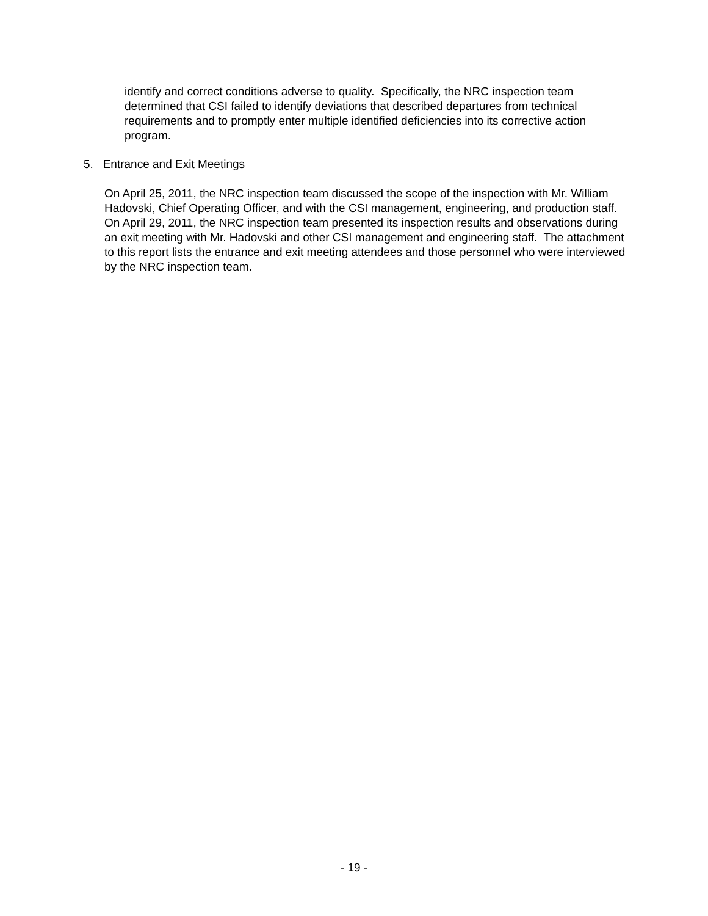identify and correct conditions adverse to quality. Specifically, the NRC inspection team determined that CSI failed to identify deviations that described departures from technical requirements and to promptly enter multiple identified deficiencies into its corrective action program.
5. Entrance and Exit Meetings
On April 25, 2011, the NRC inspection team discussed the scope of the inspection with Mr. William Hadovski, Chief Operating Officer, and with the CSI management, engineering, and production staff. On April 29, 2011, the NRC inspection team presented its inspection results and observations during an exit meeting with Mr. Hadovski and other CSI management and engineering staff. The attachment to this report lists the entrance and exit meeting attendees and those personnel who were interviewed by the NRC inspection team.
- 19 -